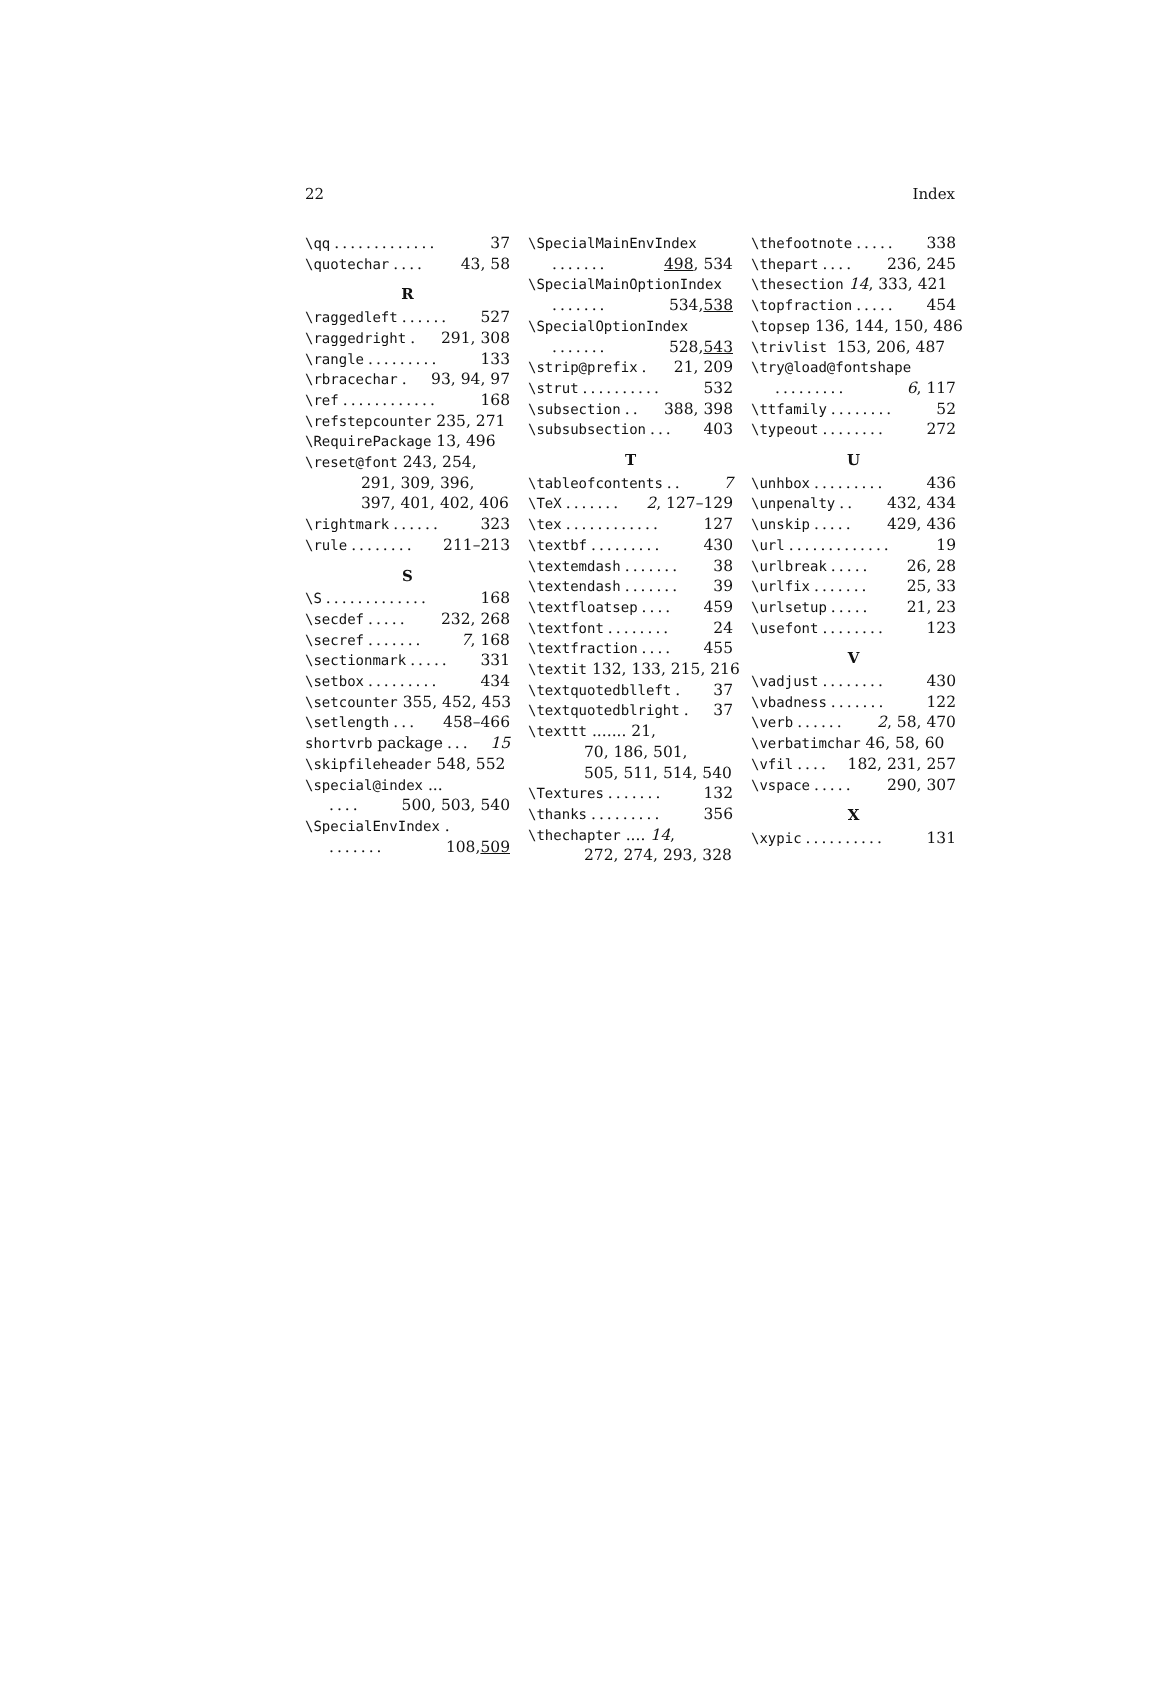22 Index
\qq............. 37
\quotechar.... 43, 58
R
\raggedleft...... 527
\raggedright. 291, 308
\rangle......... 133
\rbracechar. 93, 94, 97
\ref............ 168
\refstepcounter 235, 271
\RequirePackage 13, 496
\reset@font 243, 254,
291, 309, 396,
397, 401, 402, 406
\rightmark...... 323
\rule........ 211–213
S
\S............. 168
\secdef..... 232, 268
\secref....... 7, 168
\sectionmark..... 331
\setbox......... 434
\setcounter 355, 452, 453
\setlength... 458–466
shortvrb package... 15
\skipfileheader 548, 552
\special@index ...
.... 500, 503, 540
\SpecialEnvIndex .
....... 108, 509
\SpecialMainEnvIndex
....... 498, 534
\SpecialMainOptionIndex
....... 534, 538
\SpecialOptionIndex
....... 528, 543
\strip@prefix. 21, 209
\strut.......... 532
\subsection.. 388, 398
\subsubsection... 403
T
\tableofcontents.. 7
\TeX....... 2, 127–129
\tex............ 127
\textbf......... 430
\textemdash....... 38
\textendash....... 39
\textfloatsep.... 459
\textfont........ 24
\textfraction.... 455
\textit 132, 133, 215, 216
\textquotedblleft. 37
\textquotedblright. 37
\texttt ....... 21,
70, 186, 501,
505, 511, 514, 540
\Textures....... 132
\thanks......... 356
\thechapter .... 14,
272, 274, 293, 328
\thefootnote..... 338
\thepart.... 236, 245
\thesection 14, 333, 421
\topfraction..... 454
\topsep 136, 144, 150, 486
\trivlist 153, 206, 487
\try@load@fontshape
......... 6, 117
\ttfamily........ 52
\typeout........ 272
U
\unhbox......... 436
\unpenalty.. 432, 434
\unskip..... 429, 436
\url............. 19
\urlbreak..... 26, 28
\urlfix....... 25, 33
\urlsetup..... 21, 23
\usefont........ 123
V
\vadjust........ 430
\vbadness....... 122
\verb...... 2, 58, 470
\verbatimchar 46, 58, 60
\vfil.... 182, 231, 257
\vspace..... 290, 307
X
\xypic.......... 131